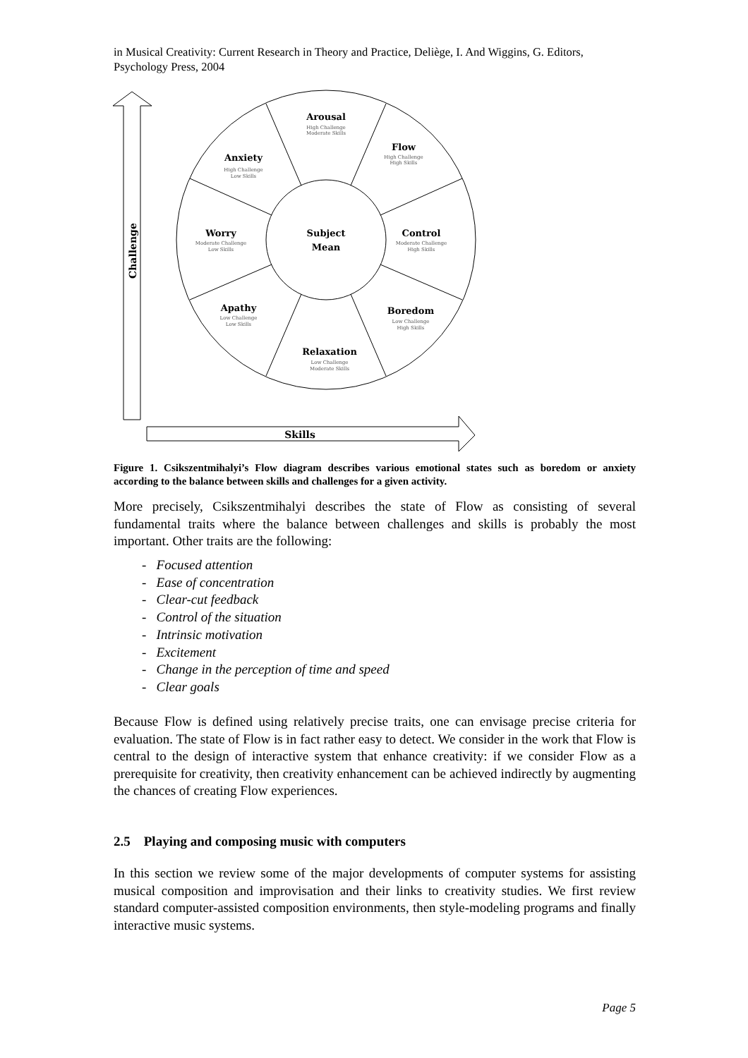in Musical Creativity: Current Research in Theory and Practice, Deliège, I. And Wiggins, G. Editors, Psychology Press, 2004
Challenge
Skills
Arousal
Flow
Anxiety
Worry
Subject
Mean
Control
Apathy
Boredom
Relaxation
High Challenge
Moderate Skills
High Challenge
High Skills
High Challenge
Low Skills
Moderate Challenge
Low Skills
Moderate Challenge
High Skills
Low Challenge
Low Skills
Low Challenge
High Skills
Low Challenge
Moderate Skills
Figure 1. Csikszentmihalyi’s Flow diagram describes various emotional states such as boredom or anxiety according to the balance between skills and challenges for a given activity.
More precisely, Csikszentmihalyi describes the state of Flow as consisting of several fundamental traits where the balance between challenges and skills is probably the most important. Other traits are the following:
- Focused attention
- Ease of concentration
- Clear-cut feedback
- Control of the situation
- Intrinsic motivation
- Excitement
- Change in the perception of time and speed
- Clear goals
Because Flow is defined using relatively precise traits, one can envisage precise criteria for evaluation. The state of Flow is in fact rather easy to detect. We consider in the work that Flow is central to the design of interactive system that enhance creativity: if we consider Flow as a prerequisite for creativity, then creativity enhancement can be achieved indirectly by augmenting the chances of creating Flow experiences.
2.5 Playing and composing music with computers
In this section we review some of the major developments of computer systems for assisting musical composition and improvisation and their links to creativity studies. We first review standard computer-assisted composition environments, then style-modeling programs and finally interactive music systems.
Page 5